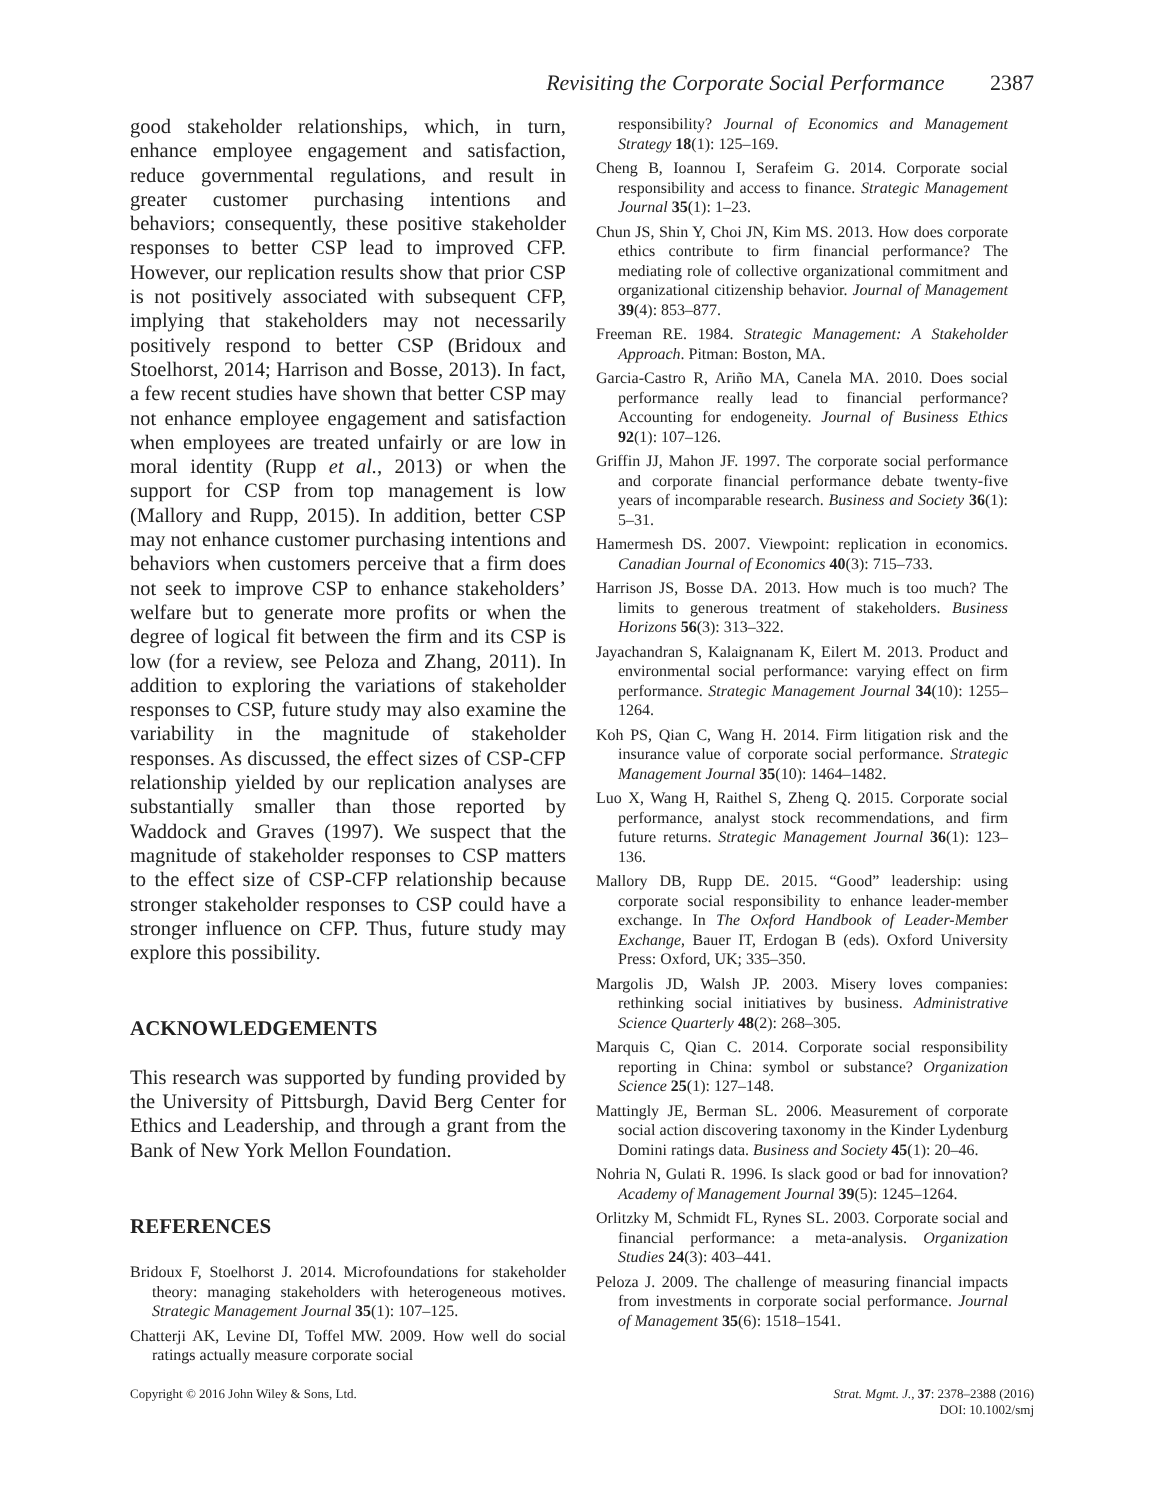Revisiting the Corporate Social Performance 2387
good stakeholder relationships, which, in turn, enhance employee engagement and satisfaction, reduce governmental regulations, and result in greater customer purchasing intentions and behaviors; consequently, these positive stakeholder responses to better CSP lead to improved CFP. However, our replication results show that prior CSP is not positively associated with subsequent CFP, implying that stakeholders may not necessarily positively respond to better CSP (Bridoux and Stoelhorst, 2014; Harrison and Bosse, 2013). In fact, a few recent studies have shown that better CSP may not enhance employee engagement and satisfaction when employees are treated unfairly or are low in moral identity (Rupp et al., 2013) or when the support for CSP from top management is low (Mallory and Rupp, 2015). In addition, better CSP may not enhance customer purchasing intentions and behaviors when customers perceive that a firm does not seek to improve CSP to enhance stakeholders’ welfare but to generate more profits or when the degree of logical fit between the firm and its CSP is low (for a review, see Peloza and Zhang, 2011). In addition to exploring the variations of stakeholder responses to CSP, future study may also examine the variability in the magnitude of stakeholder responses. As discussed, the effect sizes of CSP-CFP relationship yielded by our replication analyses are substantially smaller than those reported by Waddock and Graves (1997). We suspect that the magnitude of stakeholder responses to CSP matters to the effect size of CSP-CFP relationship because stronger stakeholder responses to CSP could have a stronger influence on CFP. Thus, future study may explore this possibility.
ACKNOWLEDGEMENTS
This research was supported by funding provided by the University of Pittsburgh, David Berg Center for Ethics and Leadership, and through a grant from the Bank of New York Mellon Foundation.
REFERENCES
Bridoux F, Stoelhorst J. 2014. Microfoundations for stakeholder theory: managing stakeholders with heterogeneous motives. Strategic Management Journal 35(1): 107–125.
Chatterji AK, Levine DI, Toffel MW. 2009. How well do social ratings actually measure corporate social
responsibility? Journal of Economics and Management Strategy 18(1): 125–169.
Cheng B, Ioannou I, Serafeim G. 2014. Corporate social responsibility and access to finance. Strategic Management Journal 35(1): 1–23.
Chun JS, Shin Y, Choi JN, Kim MS. 2013. How does corporate ethics contribute to firm financial performance? The mediating role of collective organizational commitment and organizational citizenship behavior. Journal of Management 39(4): 853–877.
Freeman RE. 1984. Strategic Management: A Stakeholder Approach. Pitman: Boston, MA.
Garcia-Castro R, Ariño MA, Canela MA. 2010. Does social performance really lead to financial performance? Accounting for endogeneity. Journal of Business Ethics 92(1): 107–126.
Griffin JJ, Mahon JF. 1997. The corporate social performance and corporate financial performance debate twenty-five years of incomparable research. Business and Society 36(1): 5–31.
Hamermesh DS. 2007. Viewpoint: replication in economics. Canadian Journal of Economics 40(3): 715–733.
Harrison JS, Bosse DA. 2013. How much is too much? The limits to generous treatment of stakeholders. Business Horizons 56(3): 313–322.
Jayachandran S, Kalaignanam K, Eilert M. 2013. Product and environmental social performance: varying effect on firm performance. Strategic Management Journal 34(10): 1255–1264.
Koh PS, Qian C, Wang H. 2014. Firm litigation risk and the insurance value of corporate social performance. Strategic Management Journal 35(10): 1464–1482.
Luo X, Wang H, Raithel S, Zheng Q. 2015. Corporate social performance, analyst stock recommendations, and firm future returns. Strategic Management Journal 36(1): 123–136.
Mallory DB, Rupp DE. 2015. “Good” leadership: using corporate social responsibility to enhance leader-member exchange. In The Oxford Handbook of Leader-Member Exchange, Bauer IT, Erdogan B (eds). Oxford University Press: Oxford, UK; 335–350.
Margolis JD, Walsh JP. 2003. Misery loves companies: rethinking social initiatives by business. Administrative Science Quarterly 48(2): 268–305.
Marquis C, Qian C. 2014. Corporate social responsibility reporting in China: symbol or substance? Organization Science 25(1): 127–148.
Mattingly JE, Berman SL. 2006. Measurement of corporate social action discovering taxonomy in the Kinder Lydenburg Domini ratings data. Business and Society 45(1): 20–46.
Nohria N, Gulati R. 1996. Is slack good or bad for innovation? Academy of Management Journal 39(5): 1245–1264.
Orlitzky M, Schmidt FL, Rynes SL. 2003. Corporate social and financial performance: a meta-analysis. Organization Studies 24(3): 403–441.
Peloza J. 2009. The challenge of measuring financial impacts from investments in corporate social performance. Journal of Management 35(6): 1518–1541.
Copyright © 2016 John Wiley & Sons, Ltd.
Strat. Mgmt. J., 37: 2378–2388 (2016)
DOI: 10.1002/smj